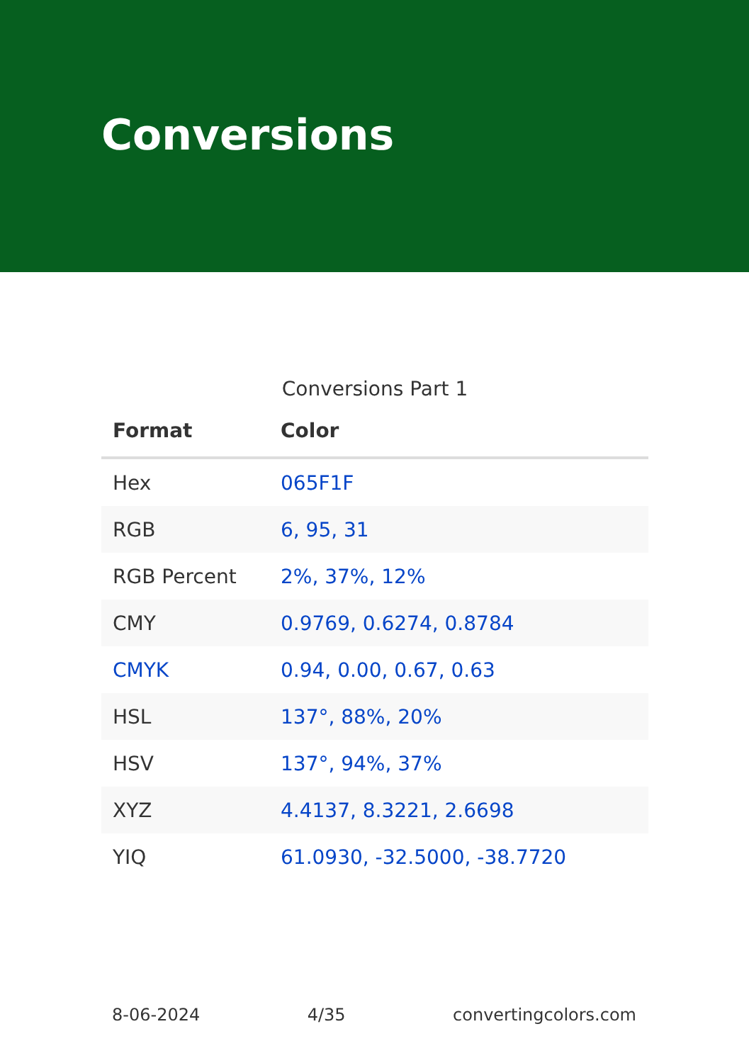Conversions
Conversions Part 1
| Format | Color |
| --- | --- |
| Hex | 065F1F |
| RGB | 6, 95, 31 |
| RGB Percent | 2%, 37%, 12% |
| CMY | 0.9769, 0.6274, 0.8784 |
| CMYK | 0.94, 0.00, 0.67, 0.63 |
| HSL | 137°, 88%, 20% |
| HSV | 137°, 94%, 37% |
| XYZ | 4.4137, 8.3221, 2.6698 |
| YIQ | 61.0930, -32.5000, -38.7720 |
8-06-2024 4/35 convertingcolors.com